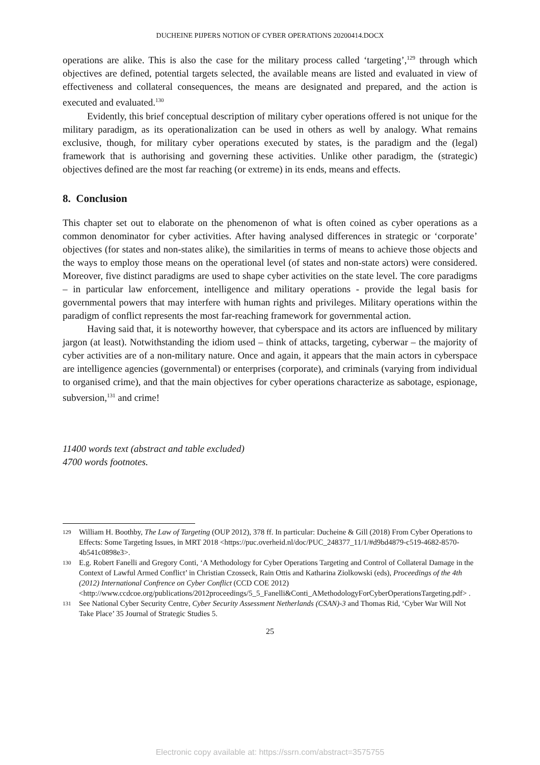DUCHEINE PIJPERS NOTION OF CYBER OPERATIONS 20200414.DOCX
operations are alike. This is also the case for the military process called ‘targeting’,<sup>129</sup> through which objectives are defined, potential targets selected, the available means are listed and evaluated in view of effectiveness and collateral consequences, the means are designated and prepared, and the action is executed and evaluated.<sup>130</sup>
Evidently, this brief conceptual description of military cyber operations offered is not unique for the military paradigm, as its operationalization can be used in others as well by analogy. What remains exclusive, though, for military cyber operations executed by states, is the paradigm and the (legal) framework that is authorising and governing these activities. Unlike other paradigm, the (strategic) objectives defined are the most far reaching (or extreme) in its ends, means and effects.
8. Conclusion
This chapter set out to elaborate on the phenomenon of what is often coined as cyber operations as a common denominator for cyber activities. After having analysed differences in strategic or ‘corporate’ objectives (for states and non-states alike), the similarities in terms of means to achieve those objects and the ways to employ those means on the operational level (of states and non-state actors) were considered. Moreover, five distinct paradigms are used to shape cyber activities on the state level. The core paradigms – in particular law enforcement, intelligence and military operations - provide the legal basis for governmental powers that may interfere with human rights and privileges. Military operations within the paradigm of conflict represents the most far-reaching framework for governmental action.
Having said that, it is noteworthy however, that cyberspace and its actors are influenced by military jargon (at least). Notwithstanding the idiom used – think of attacks, targeting, cyberwar – the majority of cyber activities are of a non-military nature. Once and again, it appears that the main actors in cyberspace are intelligence agencies (governmental) or enterprises (corporate), and criminals (varying from individual to organised crime), and that the main objectives for cyber operations characterize as sabotage, espionage, subversion,<sup>131</sup> and crime!
11400 words text (abstract and table excluded)
4700 words footnotes.
129 William H. Boothby, The Law of Targeting (OUP 2012), 378 ff. In particular: Ducheine & Gill (2018) From Cyber Operations to Effects: Some Targeting Issues, in MRT 2018 <https://puc.overheid.nl/doc/PUC_248377_11/1/#d9bd4879-c519-4682-8570-4b541c0898e3>.
130 E.g. Robert Fanelli and Gregory Conti, ‘A Methodology for Cyber Operations Targeting and Control of Collateral Damage in the Context of Lawful Armed Conflict’ in Christian Czosseck, Rain Ottis and Katharina Ziolkowski (eds), Proceedings of the 4th (2012) International Confrence on Cyber Conflict (CCD COE 2012) <http://www.ccdcoe.org/publications/2012proceedings/5_5_Fanelli&Conti_AMethodologyForCyberOperationsTargeting.pdf> .
131 See National Cyber Security Centre, Cyber Security Assessment Netherlands (CSAN)-3 and Thomas Rid, ‘Cyber War Will Not Take Place’ 35 Journal of Strategic Studies 5.
25
Electronic copy available at: https://ssrn.com/abstract=3575755